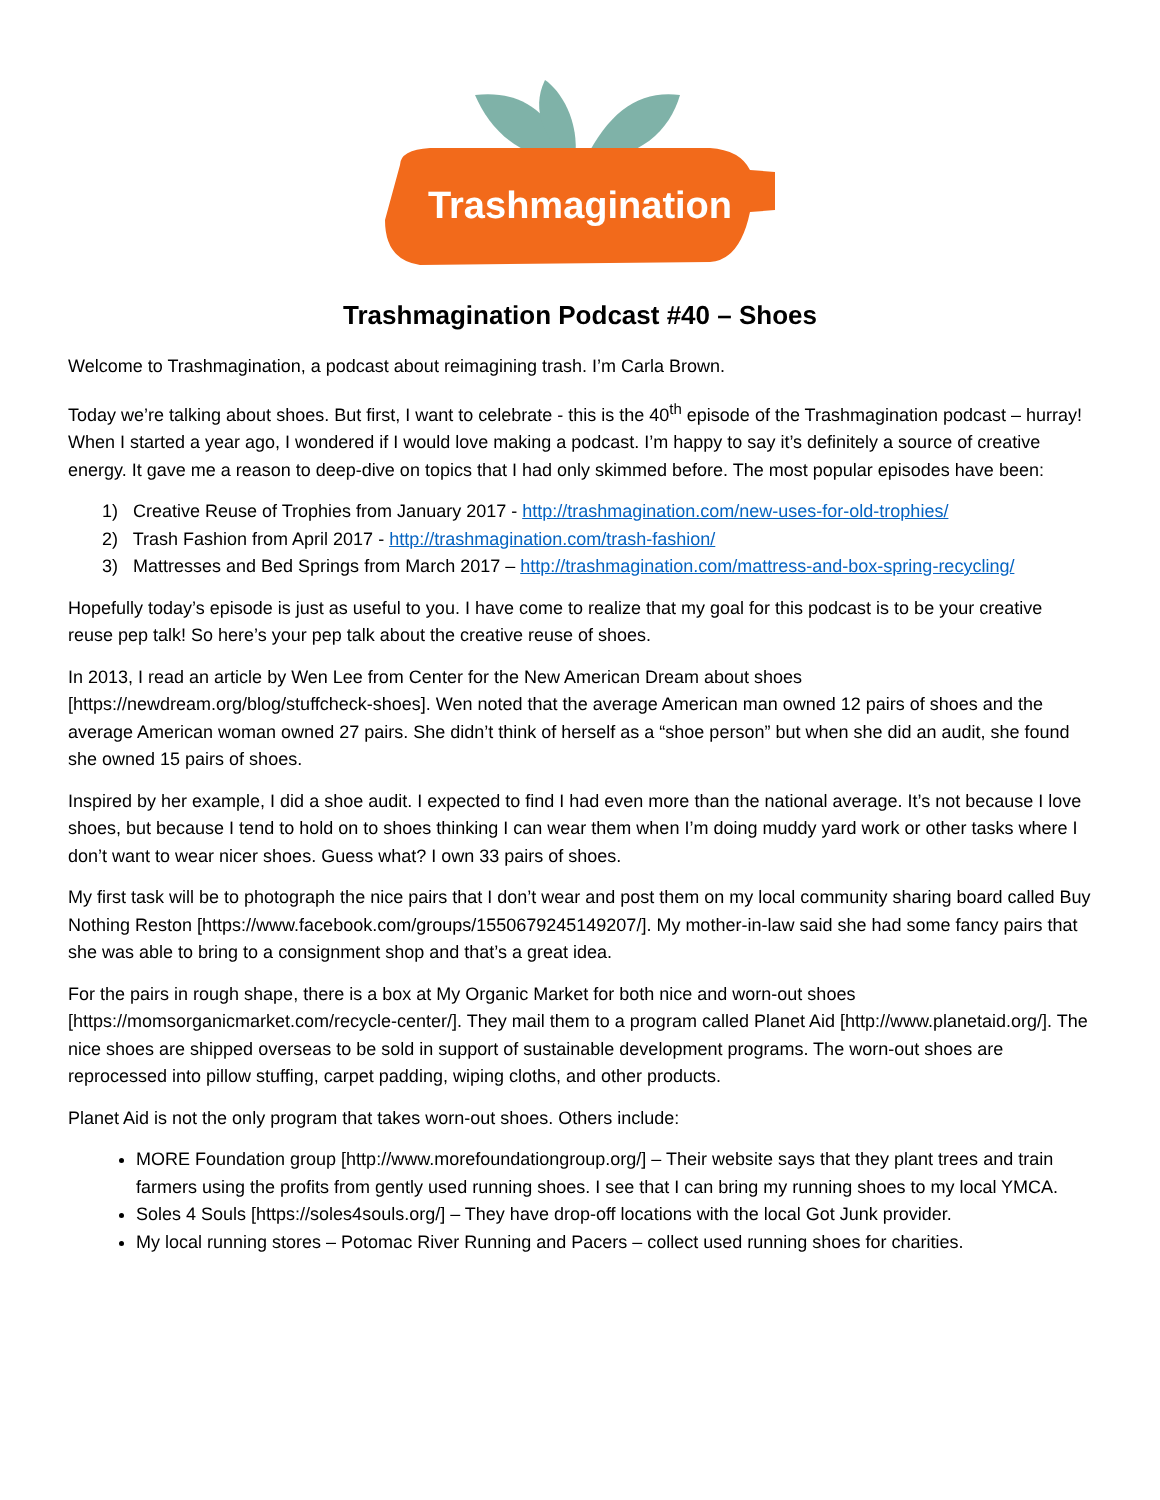Trashmagination
Trashmagination Podcast #40 – Shoes
Welcome to Trashmagination, a podcast about reimagining trash. I’m Carla Brown.
Today we’re talking about shoes. But first, I want to celebrate - this is the 40<sup>th</sup> episode of the Trashmagination podcast – hurray! When I started a year ago, I wondered if I would love making a podcast. I’m happy to say it’s definitely a source of creative energy. It gave me a reason to deep-dive on topics that I had only skimmed before. The most popular episodes have been:
1) Creative Reuse of Trophies from January 2017 - http://trashmagination.com/new-uses-for-old-trophies/
2) Trash Fashion from April 2017 - http://trashmagination.com/trash-fashion/
3) Mattresses and Bed Springs from March 2017 – http://trashmagination.com/mattress-and-box-spring-recycling/
Hopefully today’s episode is just as useful to you. I have come to realize that my goal for this podcast is to be your creative reuse pep talk! So here’s your pep talk about the creative reuse of shoes.
In 2013, I read an article by Wen Lee from Center for the New American Dream about shoes [https://newdream.org/blog/stuffcheck-shoes]. Wen noted that the average American man owned 12 pairs of shoes and the average American woman owned 27 pairs. She didn’t think of herself as a “shoe person” but when she did an audit, she found she owned 15 pairs of shoes.
Inspired by her example, I did a shoe audit. I expected to find I had even more than the national average. It’s not because I love shoes, but because I tend to hold on to shoes thinking I can wear them when I’m doing muddy yard work or other tasks where I don’t want to wear nicer shoes. Guess what? I own 33 pairs of shoes.
My first task will be to photograph the nice pairs that I don’t wear and post them on my local community sharing board called Buy Nothing Reston [https://www.facebook.com/groups/1550679245149207/]. My mother-in-law said she had some fancy pairs that she was able to bring to a consignment shop and that’s a great idea.
For the pairs in rough shape, there is a box at My Organic Market for both nice and worn-out shoes [https://momsorganicmarket.com/recycle-center/]. They mail them to a program called Planet Aid [http://www.planetaid.org/]. The nice shoes are shipped overseas to be sold in support of sustainable development programs. The worn-out shoes are reprocessed into pillow stuffing, carpet padding, wiping cloths, and other products.
Planet Aid is not the only program that takes worn-out shoes. Others include:
MORE Foundation group [http://www.morefoundationgroup.org/] – Their website says that they plant trees and train farmers using the profits from gently used running shoes. I see that I can bring my running shoes to my local YMCA.
Soles 4 Souls [https://soles4souls.org/] – They have drop-off locations with the local Got Junk provider.
My local running stores – Potomac River Running and Pacers – collect used running shoes for charities.